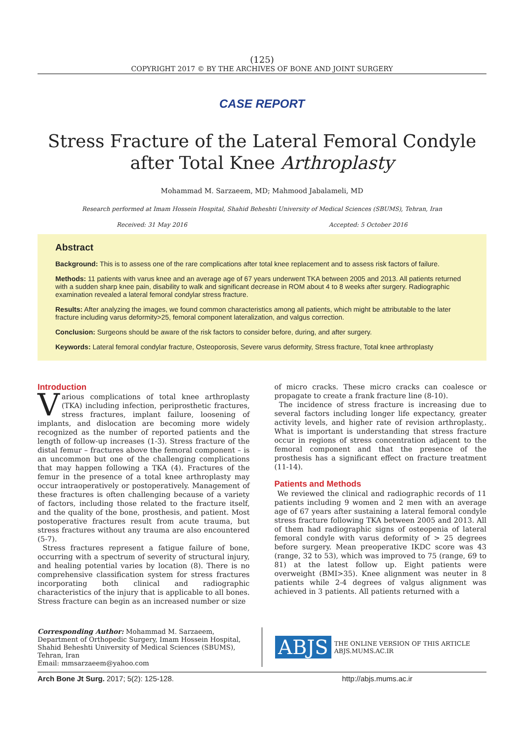(125)
COPYRIGHT 2017 © BY THE ARCHIVES OF BONE AND JOINT SURGERY
CASE REPORT
Stress Fracture of the Lateral Femoral Condyle after Total Knee Arthroplasty
Mohammad M. Sarzaeem, MD; Mahmood Jabalameli, MD
Research performed at Imam Hossein Hospital, Shahid Beheshti University of Medical Sciences (SBUMS), Tehran, Iran
Received: 31 May 2016 Accepted: 5 October 2016
Abstract
Background: This is to assess one of the rare complications after total knee replacement and to assess risk factors of failure.
Methods: 11 patients with varus knee and an average age of 67 years underwent TKA between 2005 and 2013. All patients returned with a sudden sharp knee pain, disability to walk and significant decrease in ROM about 4 to 8 weeks after surgery. Radiographic examination revealed a lateral femoral condylar stress fracture.
Results: After analyzing the images, we found common characteristics among all patients, which might be attributable to the later fracture including varus deformity>25, femoral component lateralization, and valgus correction.
Conclusion: Surgeons should be aware of the risk factors to consider before, during, and after surgery.
Keywords: Lateral femoral condylar fracture, Osteoporosis, Severe varus deformity, Stress fracture, Total knee arthroplasty
Introduction
Various complications of total knee arthroplasty (TKA) including infection, periprosthetic fractures, stress fractures, implant failure, loosening of implants, and dislocation are becoming more widely recognized as the number of reported patients and the length of follow-up increases (1-3). Stress fracture of the distal femur – fractures above the femoral component – is an uncommon but one of the challenging complications that may happen following a TKA (4). Fractures of the femur in the presence of a total knee arthroplasty may occur intraoperatively or postoperatively. Management of these fractures is often challenging because of a variety of factors, including those related to the fracture itself, and the quality of the bone, prosthesis, and patient. Most postoperative fractures result from acute trauma, but stress fractures without any trauma are also encountered (5-7).
Stress fractures represent a fatigue failure of bone, occurring with a spectrum of severity of structural injury, and healing potential varies by location (8). There is no comprehensive classification system for stress fractures incorporating both clinical and radiographic characteristics of the injury that is applicable to all bones. Stress fracture can begin as an increased number or size
of micro cracks. These micro cracks can coalesce or propagate to create a frank fracture line (8-10).
The incidence of stress fracture is increasing due to several factors including longer life expectancy, greater activity levels, and higher rate of revision arthroplasty,. What is important is understanding that stress fracture occur in regions of stress concentration adjacent to the femoral component and that the presence of the prosthesis has a significant effect on fracture treatment (11-14).
Patients and Methods
We reviewed the clinical and radiographic records of 11 patients including 9 women and 2 men with an average age of 67 years after sustaining a lateral femoral condyle stress fracture following TKA between 2005 and 2013. All of them had radiographic signs of osteopenia of lateral femoral condyle with varus deformity of > 25 degrees before surgery. Mean preoperative IKDC score was 43 (range, 32 to 53), which was improved to 75 (range, 69 to 81) at the latest follow up. Eight patients were overweight (BMI>35). Knee alignment was neuter in 8 patients while 2-4 degrees of valgus alignment was achieved in 3 patients. All patients returned with a
Corresponding Author: Mohammad M. Sarzaeem, Department of Orthopedic Surgery, Imam Hossein Hospital, Shahid Beheshti University of Medical Sciences (SBUMS), Tehran, Iran
Email: mmsarzaeem@yahoo.com
ABJS THE ONLINE VERSION OF THIS ARTICLE
ABJS.MUMS.AC.IR
Arch Bone Jt Surg. 2017; 5(2): 125-128. http://abjs.mums.ac.ir